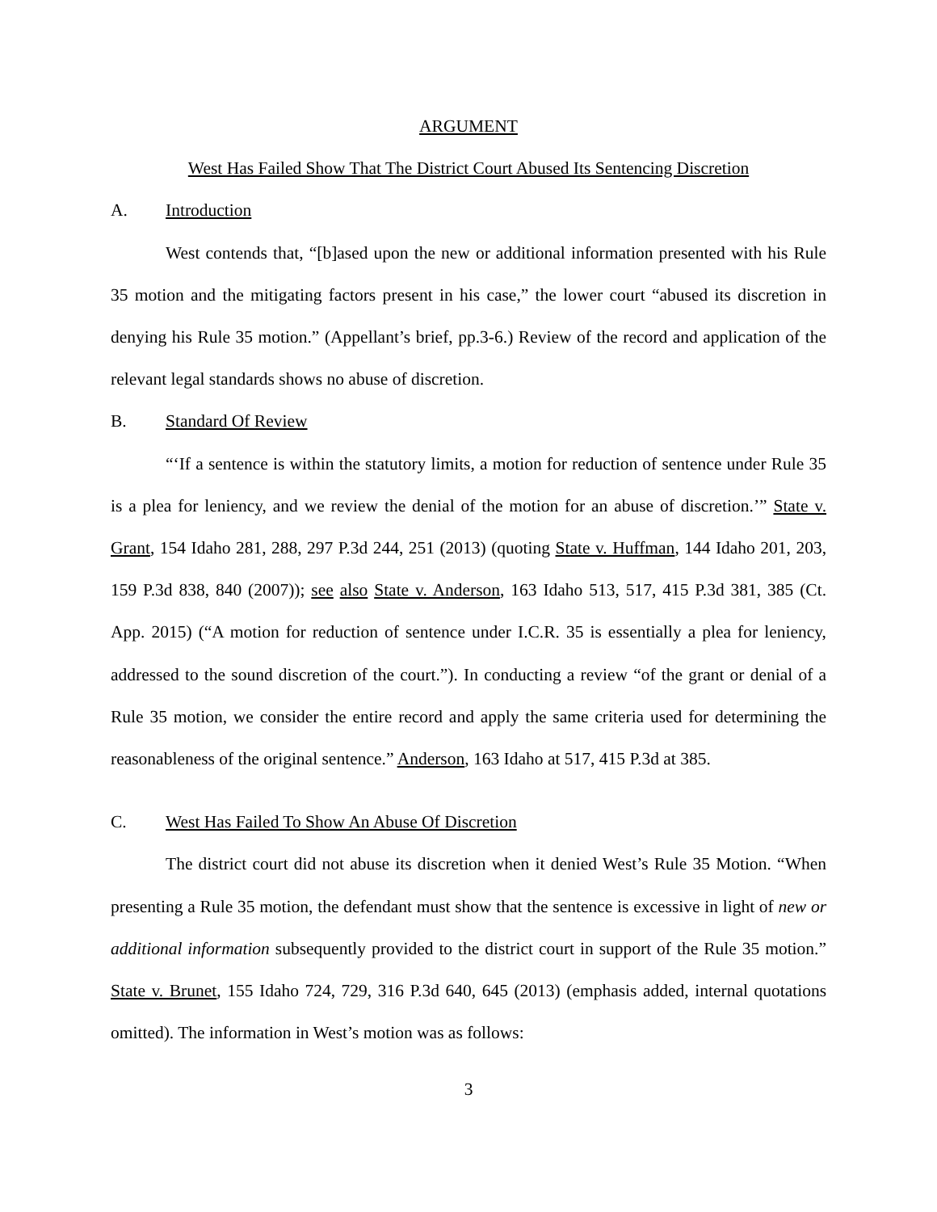ARGUMENT
West Has Failed Show That The District Court Abused Its Sentencing Discretion
A. Introduction
West contends that, “[b]ased upon the new or additional information presented with his Rule 35 motion and the mitigating factors present in his case,” the lower court “abused its discretion in denying his Rule 35 motion.” (Appellant’s brief, pp.3-6.) Review of the record and application of the relevant legal standards shows no abuse of discretion.
B. Standard Of Review
“‘If a sentence is within the statutory limits, a motion for reduction of sentence under Rule 35 is a plea for leniency, and we review the denial of the motion for an abuse of discretion.’” State v. Grant, 154 Idaho 281, 288, 297 P.3d 244, 251 (2013) (quoting State v. Huffman, 144 Idaho 201, 203, 159 P.3d 838, 840 (2007)); see also State v. Anderson, 163 Idaho 513, 517, 415 P.3d 381, 385 (Ct. App. 2015) (“A motion for reduction of sentence under I.C.R. 35 is essentially a plea for leniency, addressed to the sound discretion of the court.”). In conducting a review “of the grant or denial of a Rule 35 motion, we consider the entire record and apply the same criteria used for determining the reasonableness of the original sentence.” Anderson, 163 Idaho at 517, 415 P.3d at 385.
C. West Has Failed To Show An Abuse Of Discretion
The district court did not abuse its discretion when it denied West’s Rule 35 Motion. “When presenting a Rule 35 motion, the defendant must show that the sentence is excessive in light of new or additional information subsequently provided to the district court in support of the Rule 35 motion.” State v. Brunet, 155 Idaho 724, 729, 316 P.3d 640, 645 (2013) (emphasis added, internal quotations omitted). The information in West’s motion was as follows:
3